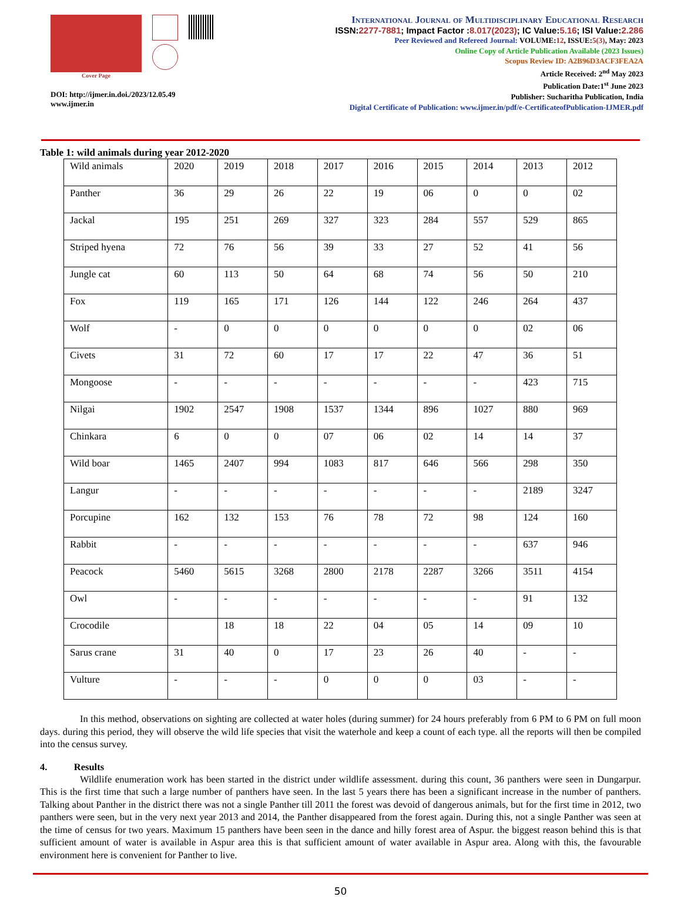Cover Page
DOI: http://ijmer.in.doi./2023/12.05.49
www.ijmer.in
International Journal of Multidisciplinary Educational Research
ISSN:2277-7881; Impact Factor :8.017(2023); IC Value:5.16; ISI Value:2.286
Peer Reviewed and Refereed Journal: VOLUME:12, ISSUE:5(3), May: 2023
Online Copy of Article Publication Available (2023 Issues)
Scopus Review ID: A2B96D3ACF3FEA2A
Article Received: 2<sup>nd</sup> May 2023
Publication Date:1<sup>st</sup> June 2023
Publisher: Sucharitha Publication, India
Digital Certificate of Publication: www.ijmer.in/pdf/e-CertificateofPublication-IJMER.pdf
Table 1: wild animals during year 2012-2020
| Wild animals | 2020 | 2019 | 2018 | 2017 | 2016 | 2015 | 2014 | 2013 | 2012 |
| Panther | 36 | 29 | 26 | 22 | 19 | 06 | 0 | 0 | 02 |
| Jackal | 195 | 251 | 269 | 327 | 323 | 284 | 557 | 529 | 865 |
| Striped hyena | 72 | 76 | 56 | 39 | 33 | 27 | 52 | 41 | 56 |
| Jungle cat | 60 | 113 | 50 | 64 | 68 | 74 | 56 | 50 | 210 |
| Fox | 119 | 165 | 171 | 126 | 144 | 122 | 246 | 264 | 437 |
| Wolf | - | 0 | 0 | 0 | 0 | 0 | 0 | 02 | 06 |
| Civets | 31 | 72 | 60 | 17 | 17 | 22 | 47 | 36 | 51 |
| Mongoose | - | - | - | - | - | - | - | 423 | 715 |
| Nilgai | 1902 | 2547 | 1908 | 1537 | 1344 | 896 | 1027 | 880 | 969 |
| Chinkara | 6 | 0 | 0 | 07 | 06 | 02 | 14 | 14 | 37 |
| Wild boar | 1465 | 2407 | 994 | 1083 | 817 | 646 | 566 | 298 | 350 |
| Langur | - | - | - | - | - | - | - | 2189 | 3247 |
| Porcupine | 162 | 132 | 153 | 76 | 78 | 72 | 98 | 124 | 160 |
| Rabbit | - | - | - | - | - | - | - | 637 | 946 |
| Peacock | 5460 | 5615 | 3268 | 2800 | 2178 | 2287 | 3266 | 3511 | 4154 |
| Owl | - | - | - | - | - | - | - | 91 | 132 |
| Crocodile | | 18 | 18 | 22 | 04 | 05 | 14 | 09 | 10 |
| Sarus crane | 31 | 40 | 0 | 17 | 23 | 26 | 40 | - | - |
| Vulture | - | - | - | 0 | 0 | 0 | 03 | - | - |
In this method, observations on sighting are collected at water holes (during summer) for 24 hours preferably from 6 PM to 6 PM on full moon days. during this period, they will observe the wild life species that visit the waterhole and keep a count of each type. all the reports will then be compiled into the census survey.
4. Results
Wildlife enumeration work has been started in the district under wildlife assessment. during this count, 36 panthers were seen in Dungarpur. This is the first time that such a large number of panthers have seen. In the last 5 years there has been a significant increase in the number of panthers. Talking about Panther in the district there was not a single Panther till 2011 the forest was devoid of dangerous animals, but for the first time in 2012, two panthers were seen, but in the very next year 2013 and 2014, the Panther disappeared from the forest again. During this, not a single Panther was seen at the time of census for two years. Maximum 15 panthers have been seen in the dance and hilly forest area of Aspur. the biggest reason behind this is that sufficient amount of water is available in Aspur area this is that sufficient amount of water available in Aspur area. Along with this, the favourable environment here is convenient for Panther to live.
50